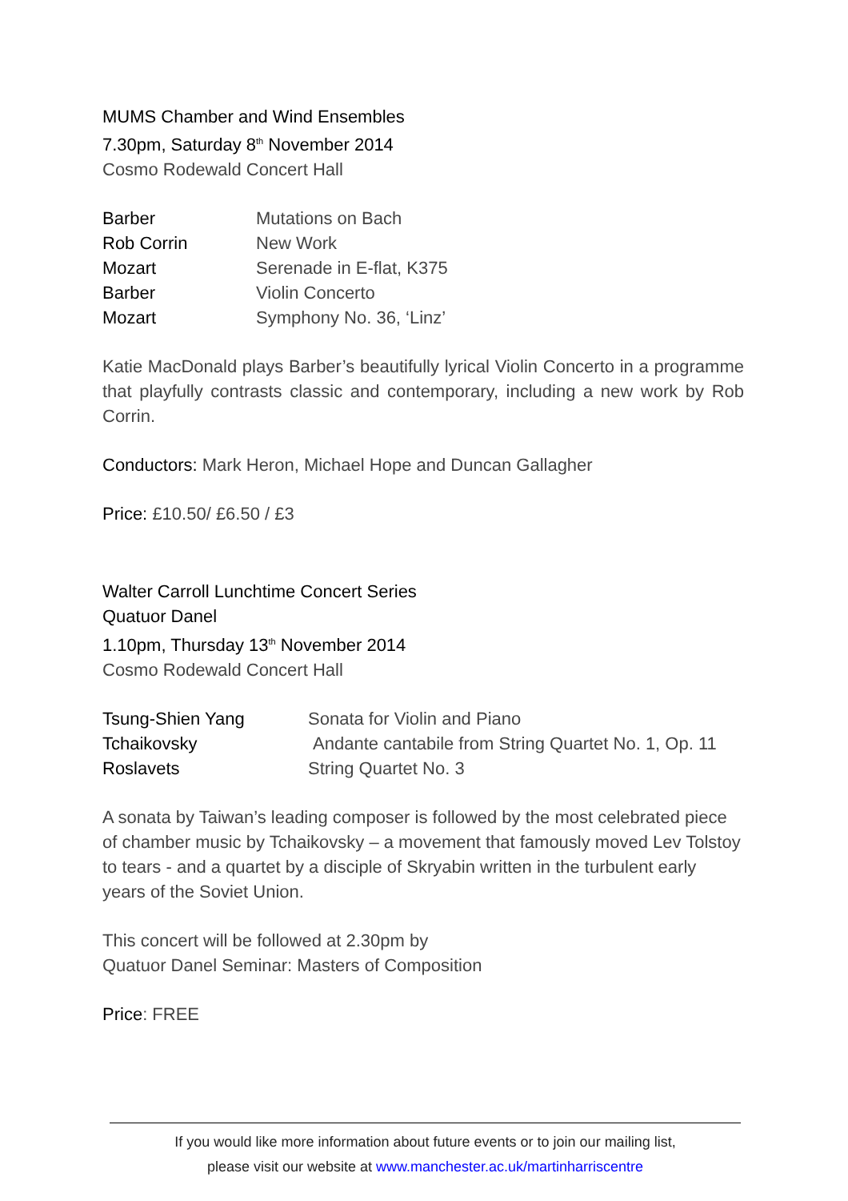MUMS Chamber and Wind Ensembles
7.30pm, Saturday 8<sup>th</sup> November 2014
Cosmo Rodewald Concert Hall
| Barber | Mutations on Bach |
| Rob Corrin | New Work |
| Mozart | Serenade in E-flat, K375 |
| Barber | Violin Concerto |
| Mozart | Symphony No. 36, ‘Linz’ |
Katie MacDonald plays Barber’s beautifully lyrical Violin Concerto in a programme that playfully contrasts classic and contemporary, including a new work by Rob Corrin.
Conductors: Mark Heron, Michael Hope and Duncan Gallagher
Price: £10.50/ £6.50 / £3
Walter Carroll Lunchtime Concert Series
Quatuor Danel
1.10pm, Thursday 13<sup>th</sup> November 2014
Cosmo Rodewald Concert Hall
| Tsung-Shien Yang | Sonata for Violin and Piano |
| Tchaikovsky | Andante cantabile from String Quartet No. 1, Op. 11 |
| Roslavets | String Quartet No. 3 |
A sonata by Taiwan’s leading composer is followed by the most celebrated piece of chamber music by Tchaikovsky – a movement that famously moved Lev Tolstoy to tears - and a quartet by a disciple of Skryabin written in the turbulent early years of the Soviet Union.
This concert will be followed at 2.30pm by
Quatuor Danel Seminar: Masters of Composition
Price: FREE
If you would like more information about future events or to join our mailing list,
please visit our website at www.manchester.ac.uk/martinharriscentre